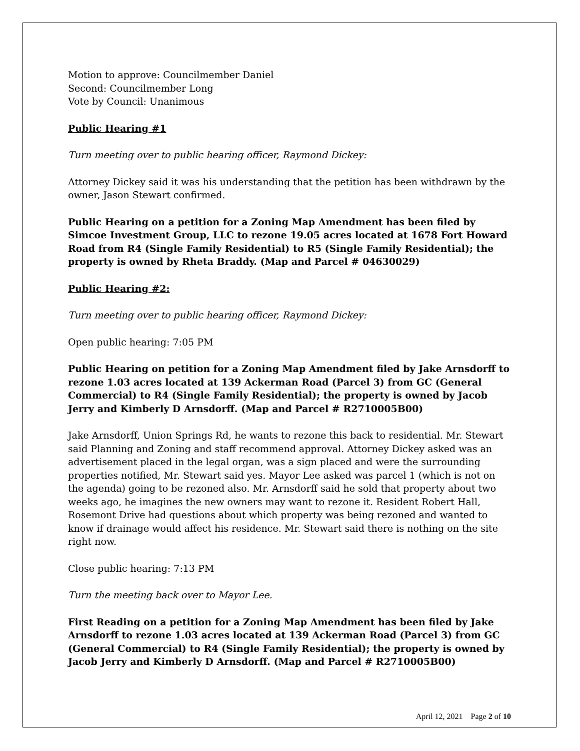Motion to approve: Councilmember Daniel
Second: Councilmember Long
Vote by Council: Unanimous
Public Hearing #1
Turn meeting over to public hearing officer, Raymond Dickey:
Attorney Dickey said it was his understanding that the petition has been withdrawn by the owner, Jason Stewart confirmed.
Public Hearing on a petition for a Zoning Map Amendment has been filed by Simcoe Investment Group, LLC to rezone 19.05 acres located at 1678 Fort Howard Road from R4 (Single Family Residential) to R5 (Single Family Residential); the property is owned by Rheta Braddy. (Map and Parcel # 04630029)
Public Hearing #2:
Turn meeting over to public hearing officer, Raymond Dickey:
Open public hearing: 7:05 PM
Public Hearing on petition for a Zoning Map Amendment filed by Jake Arnsdorff to rezone 1.03 acres located at 139 Ackerman Road (Parcel 3) from GC (General Commercial) to R4 (Single Family Residential); the property is owned by Jacob Jerry and Kimberly D Arnsdorff. (Map and Parcel # R2710005B00)
Jake Arnsdorff, Union Springs Rd, he wants to rezone this back to residential. Mr. Stewart said Planning and Zoning and staff recommend approval. Attorney Dickey asked was an advertisement placed in the legal organ, was a sign placed and were the surrounding properties notified, Mr. Stewart said yes. Mayor Lee asked was parcel 1 (which is not on the agenda) going to be rezoned also. Mr. Arnsdorff said he sold that property about two weeks ago, he imagines the new owners may want to rezone it. Resident Robert Hall, Rosemont Drive had questions about which property was being rezoned and wanted to know if drainage would affect his residence. Mr. Stewart said there is nothing on the site right now.
Close public hearing: 7:13 PM
Turn the meeting back over to Mayor Lee.
First Reading on a petition for a Zoning Map Amendment has been filed by Jake Arnsdorff to rezone 1.03 acres located at 139 Ackerman Road (Parcel 3) from GC (General Commercial) to R4 (Single Family Residential); the property is owned by Jacob Jerry and Kimberly D Arnsdorff. (Map and Parcel # R2710005B00)
April 12, 2021 Page 2 of 10